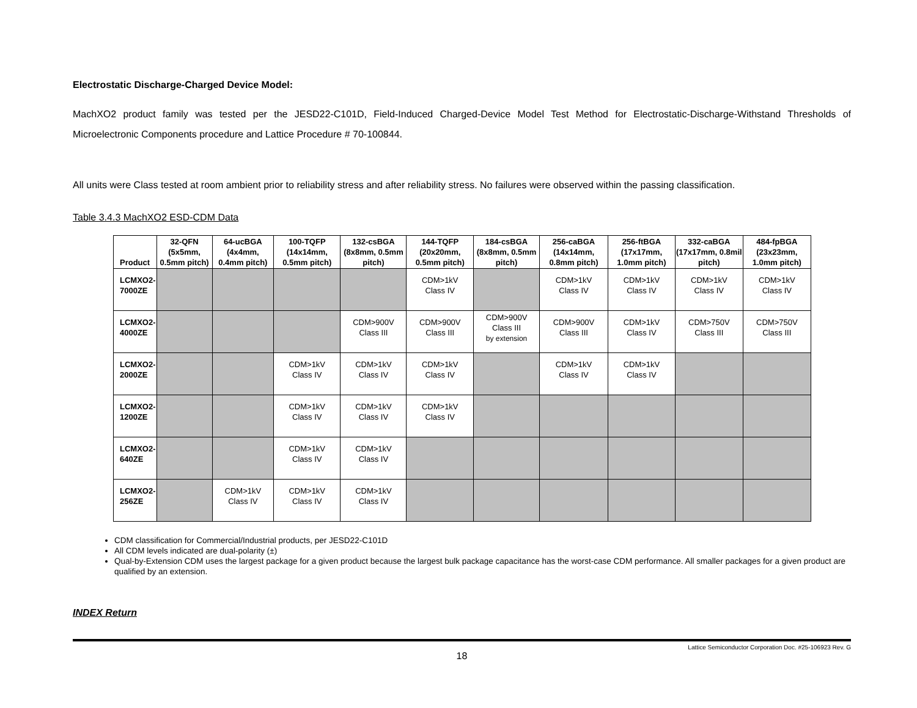Electrostatic Discharge-Charged Device Model:
MachXO2 product family was tested per the JESD22-C101D, Field-Induced Charged-Device Model Test Method for Electrostatic-Discharge-Withstand Thresholds of Microelectronic Components procedure and Lattice Procedure # 70-100844.
All units were Class tested at room ambient prior to reliability stress and after reliability stress. No failures were observed within the passing classification.
Table 3.4.3 MachXO2 ESD-CDM Data
| Product | 32-QFN (5x5mm, 0.5mm pitch) | 64-ucBGA (4x4mm, 0.4mm pitch) | 100-TQFP (14x14mm, 0.5mm pitch) | 132-csBGA (8x8mm, 0.5mm pitch) | 144-TQFP (20x20mm, 0.5mm pitch) | 184-csBGA (8x8mm, 0.5mm pitch) | 256-caBGA (14x14mm, 0.8mm pitch) | 256-ftBGA (17x17mm, 1.0mm pitch) | 332-caBGA (17x17mm, 0.8mil pitch) | 484-fpBGA (23x23mm, 1.0mm pitch) |
| --- | --- | --- | --- | --- | --- | --- | --- | --- | --- | --- |
| LCMXO2- 7000ZE | | | | | CDM>1kV Class IV | | CDM>1kV Class IV | CDM>1kV Class IV | CDM>1kV Class IV | CDM>1kV Class IV |
| LCMXO2- 4000ZE | | | | CDM>900V Class III | CDM>900V Class III | CDM>900V Class III by extension | CDM>900V Class III | CDM>1kV Class IV | CDM>750V Class III | CDM>750V Class III |
| LCMXO2- 2000ZE | | | CDM>1kV Class IV | CDM>1kV Class IV | CDM>1kV Class IV | | CDM>1kV Class IV | CDM>1kV Class IV | | |
| LCMXO2- 1200ZE | | | CDM>1kV Class IV | CDM>1kV Class IV | CDM>1kV Class IV | | | | | |
| LCMXO2- 640ZE | | | CDM>1kV Class IV | CDM>1kV Class IV | | | | | | |
| LCMXO2- 256ZE | | CDM>1kV Class IV | CDM>1kV Class IV | CDM>1kV Class IV | | | | | | |
CDM classification for Commercial/Industrial products, per JESD22-C101D
All CDM levels indicated are dual-polarity (±)
Qual-by-Extension CDM uses the largest package for a given product because the largest bulk package capacitance has the worst-case CDM performance. All smaller packages for a given product are qualified by an extension.
INDEX Return
Lattice Semiconductor Corporation Doc. #25-106923 Rev. G
18